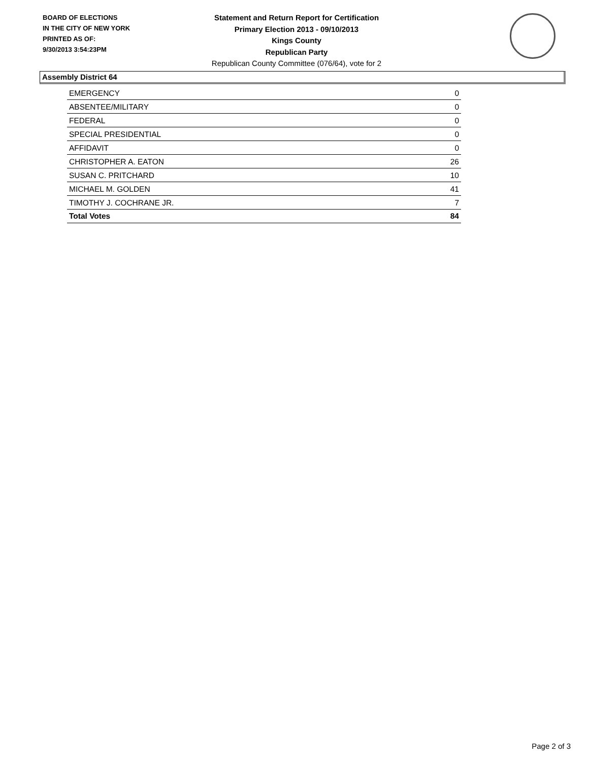BOARD OF ELECTIONS
IN THE CITY OF NEW YORK
PRINTED AS OF:
9/30/2013 3:54:23PM
Statement and Return Report for Certification
Primary Election 2013 - 09/10/2013
Kings County
Republican Party
Republican County Committee (076/64), vote for 2
Assembly District 64
| EMERGENCY | 0 |
| ABSENTEE/MILITARY | 0 |
| FEDERAL | 0 |
| SPECIAL PRESIDENTIAL | 0 |
| AFFIDAVIT | 0 |
| CHRISTOPHER A. EATON | 26 |
| SUSAN C. PRITCHARD | 10 |
| MICHAEL M. GOLDEN | 41 |
| TIMOTHY J. COCHRANE JR. | 7 |
| Total Votes | 84 |
Page 2 of 3